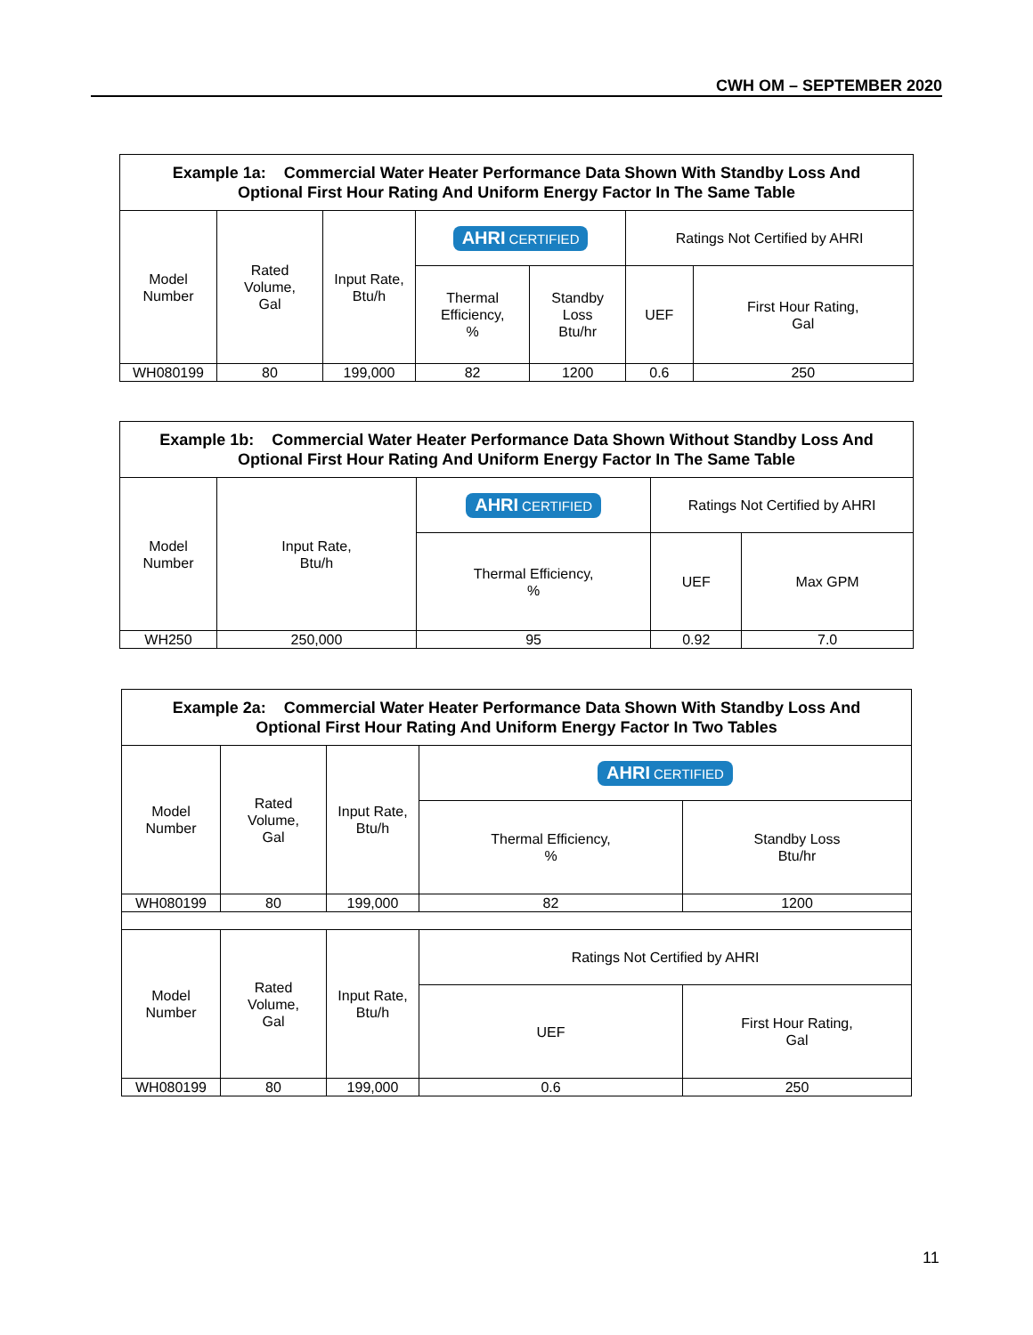CWH OM – SEPTEMBER 2020
| Example 1a: Commercial Water Heater Performance Data Shown With Standby Loss And Optional First Hour Rating And Uniform Energy Factor In The Same Table | | | | | | |
| Model Number | Rated Volume, Gal | Input Rate, Btu/h | AHRI CERTIFIED | | Ratings Not Certified by AHRI | |
| | | | Thermal Efficiency, % | Standby Loss Btu/hr | UEF | First Hour Rating, Gal |
| WH080199 | 80 | 199,000 | 82 | 1200 | 0.6 | 250 |
| Example 1b: Commercial Water Heater Performance Data Shown Without Standby Loss And Optional First Hour Rating And Uniform Energy Factor In The Same Table | | | | |
| Model Number | Input Rate, Btu/h | AHRI CERTIFIED | Ratings Not Certified by AHRI | |
| | | Thermal Efficiency, % | UEF | Max GPM |
| WH250 | 250,000 | 95 | 0.92 | 7.0 |
| Example 2a: Commercial Water Heater Performance Data Shown With Standby Loss And Optional First Hour Rating And Uniform Energy Factor In Two Tables | | | | |
| Model Number | Rated Volume, Gal | Input Rate, Btu/h | AHRI CERTIFIED | |
| | | | Thermal Efficiency, % | Standby Loss Btu/hr |
| WH080199 | 80 | 199,000 | 82 | 1200 |
| Model Number | Rated Volume, Gal | Input Rate, Btu/h | Ratings Not Certified by AHRI | |
| | | | UEF | First Hour Rating, Gal |
| WH080199 | 80 | 199,000 | 0.6 | 250 |
11